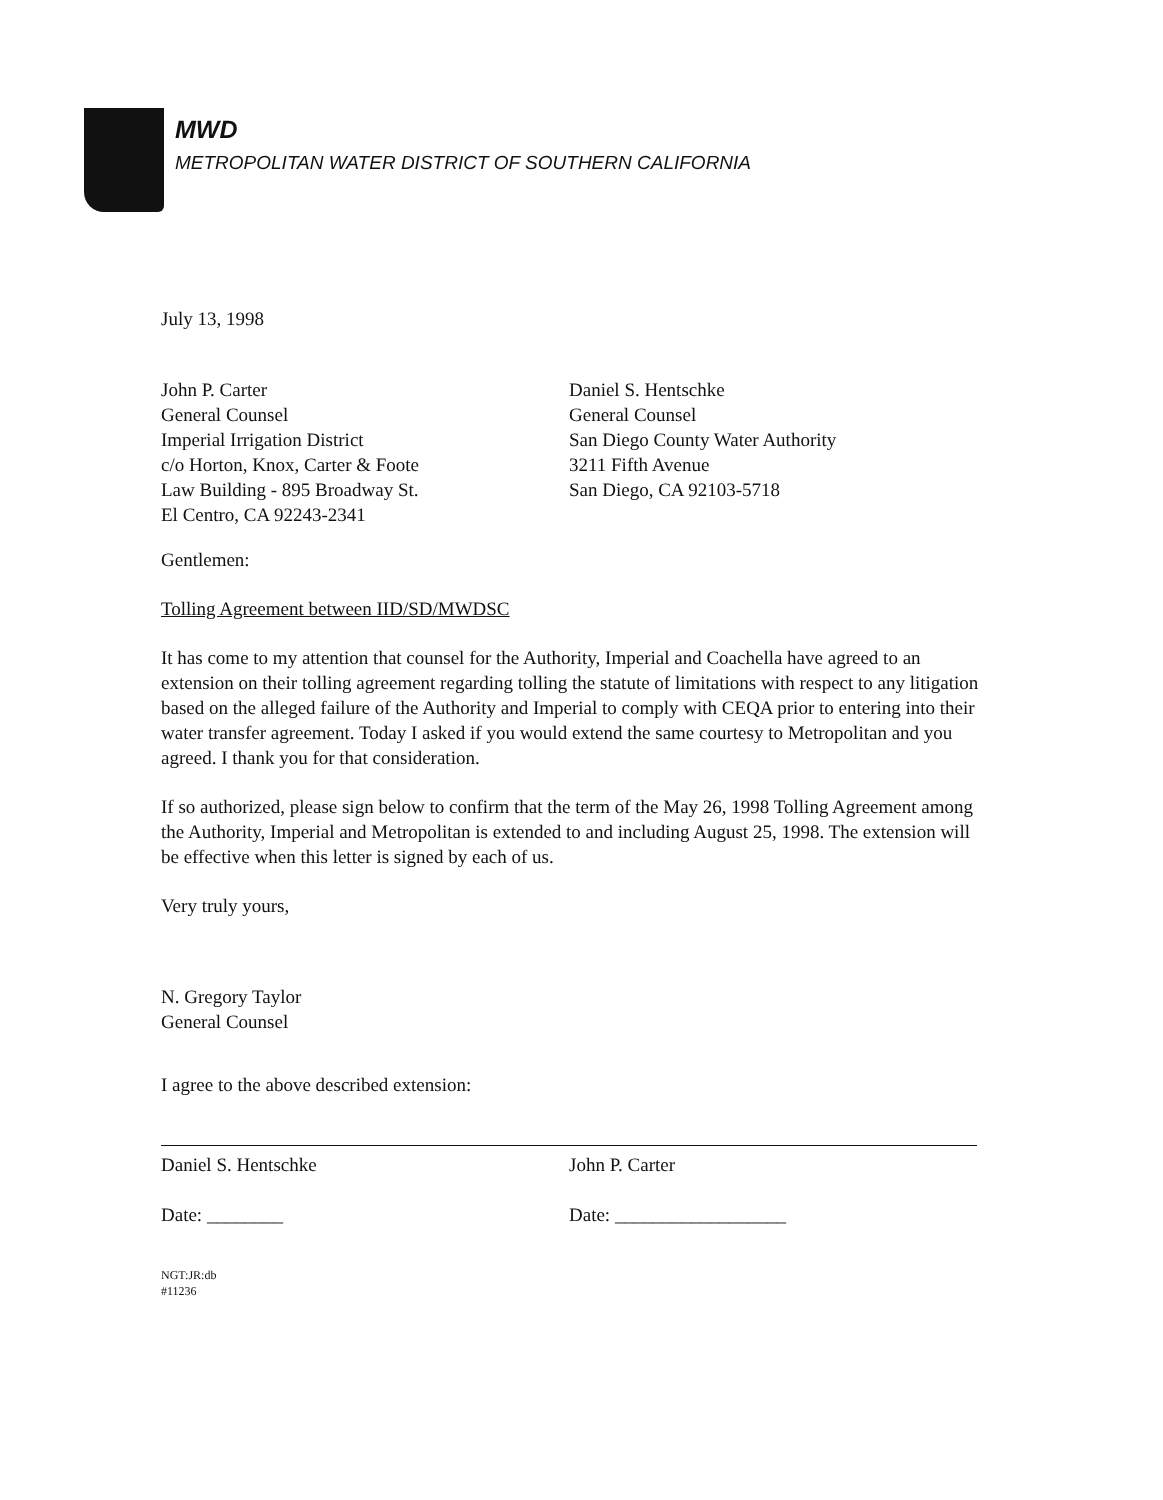MWD
METROPOLITAN WATER DISTRICT OF SOUTHERN CALIFORNIA
July 13, 1998
John P. Carter
General Counsel
Imperial Irrigation District
c/o Horton, Knox, Carter & Foote
Law Building - 895 Broadway St.
El Centro, CA 92243-2341
Daniel S. Hentschke
General Counsel
San Diego County Water Authority
3211 Fifth Avenue
San Diego, CA 92103-5718
Gentlemen:
Tolling Agreement between IID/SD/MWDSC
It has come to my attention that counsel for the Authority, Imperial and Coachella have agreed to an extension on their tolling agreement regarding tolling the statute of limitations with respect to any litigation based on the alleged failure of the Authority and Imperial to comply with CEQA prior to entering into their water transfer agreement. Today I asked if you would extend the same courtesy to Metropolitan and you agreed. I thank you for that consideration.
If so authorized, please sign below to confirm that the term of the May 26, 1998 Tolling Agreement among the Authority, Imperial and Metropolitan is extended to and including August 25, 1998. The extension will be effective when this letter is signed by each of us.
Very truly yours,
N. Gregory Taylor
General Counsel
I agree to the above described extension:
Daniel S. Hentschke
Date: ________
John P. Carter
Date: __________________
NGT:JR:db
#11236